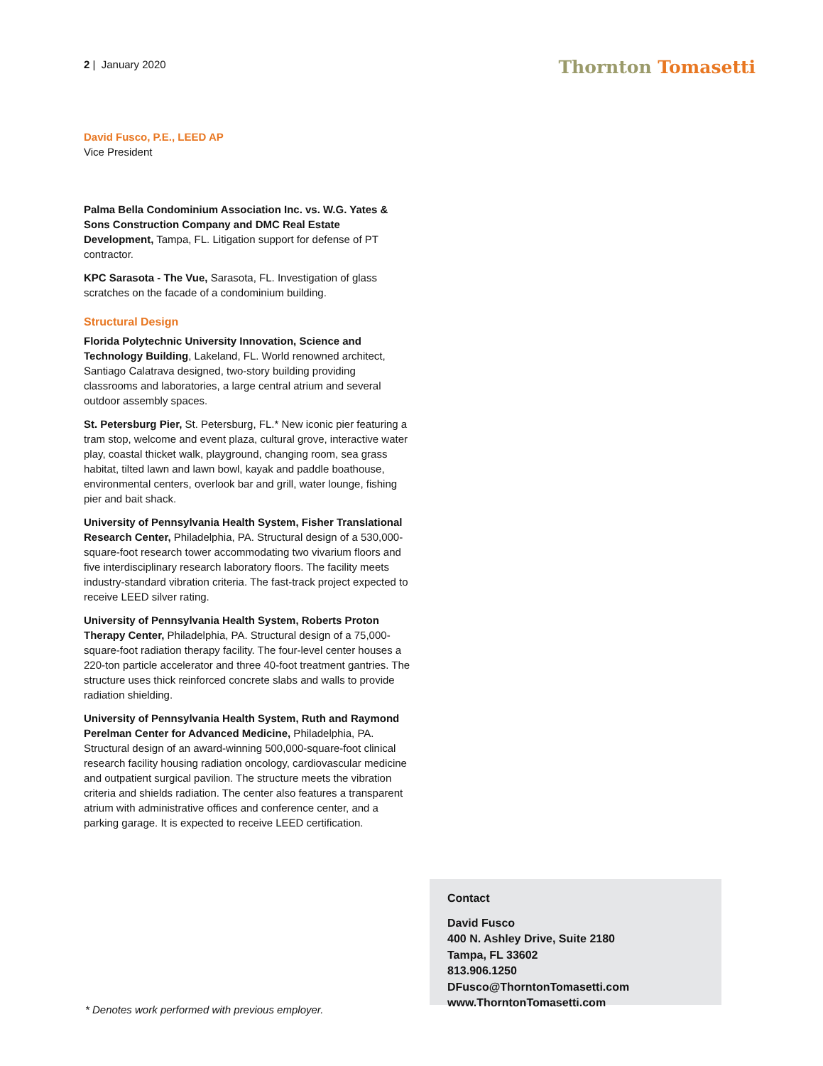2 | January 2020 Thornton Tomasetti
David Fusco, P.E., LEED AP
Vice President
Palma Bella Condominium Association Inc. vs. W.G. Yates & Sons Construction Company and DMC Real Estate Development, Tampa, FL. Litigation support for defense of PT contractor.
KPC Sarasota - The Vue, Sarasota, FL. Investigation of glass scratches on the facade of a condominium building.
Structural Design
Florida Polytechnic University Innovation, Science and Technology Building, Lakeland, FL. World renowned architect, Santiago Calatrava designed, two-story building providing classrooms and laboratories, a large central atrium and several outdoor assembly spaces.
St. Petersburg Pier, St. Petersburg, FL.* New iconic pier featuring a tram stop, welcome and event plaza, cultural grove, interactive water play, coastal thicket walk, playground, changing room, sea grass habitat, tilted lawn and lawn bowl, kayak and paddle boathouse, environmental centers, overlook bar and grill, water lounge, fishing pier and bait shack.
University of Pennsylvania Health System, Fisher Translational Research Center, Philadelphia, PA. Structural design of a 530,000-square-foot research tower accommodating two vivarium floors and five interdisciplinary research laboratory floors. The facility meets industry-standard vibration criteria. The fast-track project expected to receive LEED silver rating.
University of Pennsylvania Health System, Roberts Proton Therapy Center, Philadelphia, PA. Structural design of a 75,000-square-foot radiation therapy facility. The four-level center houses a 220-ton particle accelerator and three 40-foot treatment gantries. The structure uses thick reinforced concrete slabs and walls to provide radiation shielding.
University of Pennsylvania Health System, Ruth and Raymond Perelman Center for Advanced Medicine, Philadelphia, PA. Structural design of an award-winning 500,000-square-foot clinical research facility housing radiation oncology, cardiovascular medicine and outpatient surgical pavilion. The structure meets the vibration criteria and shields radiation. The center also features a transparent atrium with administrative offices and conference center, and a parking garage. It is expected to receive LEED certification.
* Denotes work performed with previous employer.
Contact
David Fusco
400 N. Ashley Drive, Suite 2180
Tampa, FL 33602
813.906.1250
DFusco@ThorntonTomasetti.com
www.ThorntonTomasetti.com